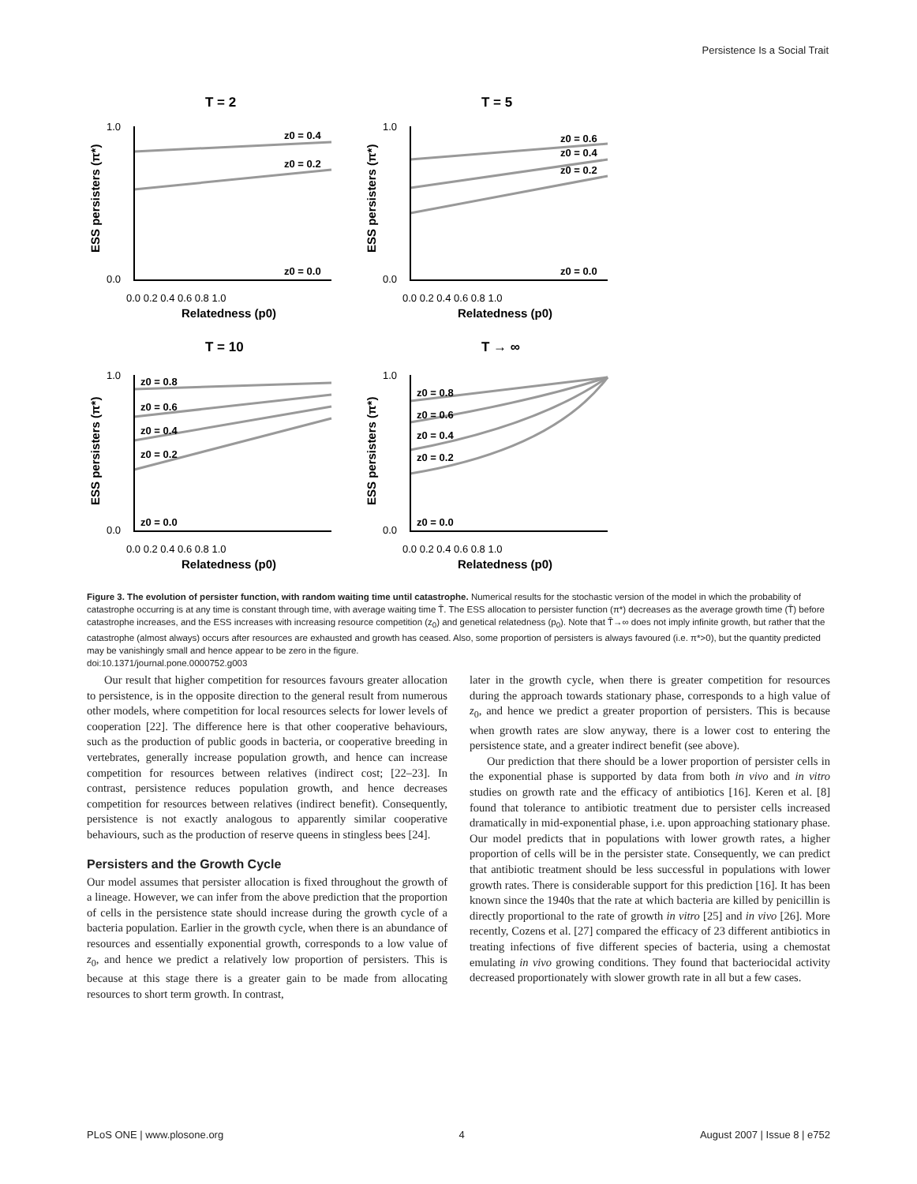Persistence Is a Social Trait
T = 2
T = 5
T = 10
T → ∞
z0 = 0.4
z0 = 0.2
z0 = 0.0
z0 = 0.6
z0 = 0.4
z0 = 0.2
z0 = 0.0
z0 = 0.8
z0 = 0.6
z0 = 0.4
z0 = 0.2
z0 = 0.0
z0 = 0.8
z0 = 0.6
z0 = 0.4
z0 = 0.2
z0 = 0.0
1.0
0.0
0.0 0.2 0.4 0.6 0.8 1.0
1.0
0.0
0.0 0.2 0.4 0.6 0.8 1.0
1.0
0.0
0.0 0.2 0.4 0.6 0.8 1.0
1.0
0.0
0.0 0.2 0.4 0.6 0.8 1.0
Relatedness (p0)
Relatedness (p0)
Relatedness (p0)
Relatedness (p0)
ESS persisters (π*)
ESS persisters (π*)
ESS persisters (π*)
ESS persisters (π*)
Figure 3. The evolution of persister function, with random waiting time until catastrophe. Numerical results for the stochastic version of the model in which the probability of catastrophe occurring is at any time is constant through time, with average waiting time T̄. The ESS allocation to persister function (π*) decreases as the average growth time (T̄) before catastrophe increases, and the ESS increases with increasing resource competition (z<sub>0</sub>) and genetical relatedness (p<sub>0</sub>). Note that T̄→∞ does not imply infinite growth, but rather that the catastrophe (almost always) occurs after resources are exhausted and growth has ceased. Also, some proportion of persisters is always favoured (i.e. π*>0), but the quantity predicted may be vanishingly small and hence appear to be zero in the figure.
doi:10.1371/journal.pone.0000752.g003
Our result that higher competition for resources favours greater allocation to persistence, is in the opposite direction to the general result from numerous other models, where competition for local resources selects for lower levels of cooperation [22]. The difference here is that other cooperative behaviours, such as the production of public goods in bacteria, or cooperative breeding in vertebrates, generally increase population growth, and hence can increase competition for resources between relatives (indirect cost; [22–23]. In contrast, persistence reduces population growth, and hence decreases competition for resources between relatives (indirect benefit). Consequently, persistence is not exactly analogous to apparently similar cooperative behaviours, such as the production of reserve queens in stingless bees [24].
Persisters and the Growth Cycle
Our model assumes that persister allocation is fixed throughout the growth of a lineage. However, we can infer from the above prediction that the proportion of cells in the persistence state should increase during the growth cycle of a bacteria population. Earlier in the growth cycle, when there is an abundance of resources and essentially exponential growth, corresponds to a low value of z<sub>0</sub>, and hence we predict a relatively low proportion of persisters. This is because at this stage there is a greater gain to be made from allocating resources to short term growth. In contrast,
later in the growth cycle, when there is greater competition for resources during the approach towards stationary phase, corresponds to a high value of z<sub>0</sub>, and hence we predict a greater proportion of persisters. This is because when growth rates are slow anyway, there is a lower cost to entering the persistence state, and a greater indirect benefit (see above).
Our prediction that there should be a lower proportion of persister cells in the exponential phase is supported by data from both in vivo and in vitro studies on growth rate and the efficacy of antibiotics [16]. Keren et al. [8] found that tolerance to antibiotic treatment due to persister cells increased dramatically in mid-exponential phase, i.e. upon approaching stationary phase. Our model predicts that in populations with lower growth rates, a higher proportion of cells will be in the persister state. Consequently, we can predict that antibiotic treatment should be less successful in populations with lower growth rates. There is considerable support for this prediction [16]. It has been known since the 1940s that the rate at which bacteria are killed by penicillin is directly proportional to the rate of growth in vitro [25] and in vivo [26]. More recently, Cozens et al. [27] compared the efficacy of 23 different antibiotics in treating infections of five different species of bacteria, using a chemostat emulating in vivo growing conditions. They found that bacteriocidal activity decreased proportionately with slower growth rate in all but a few cases.
PLoS ONE | www.plosone.org 4 August 2007 | Issue 8 | e752